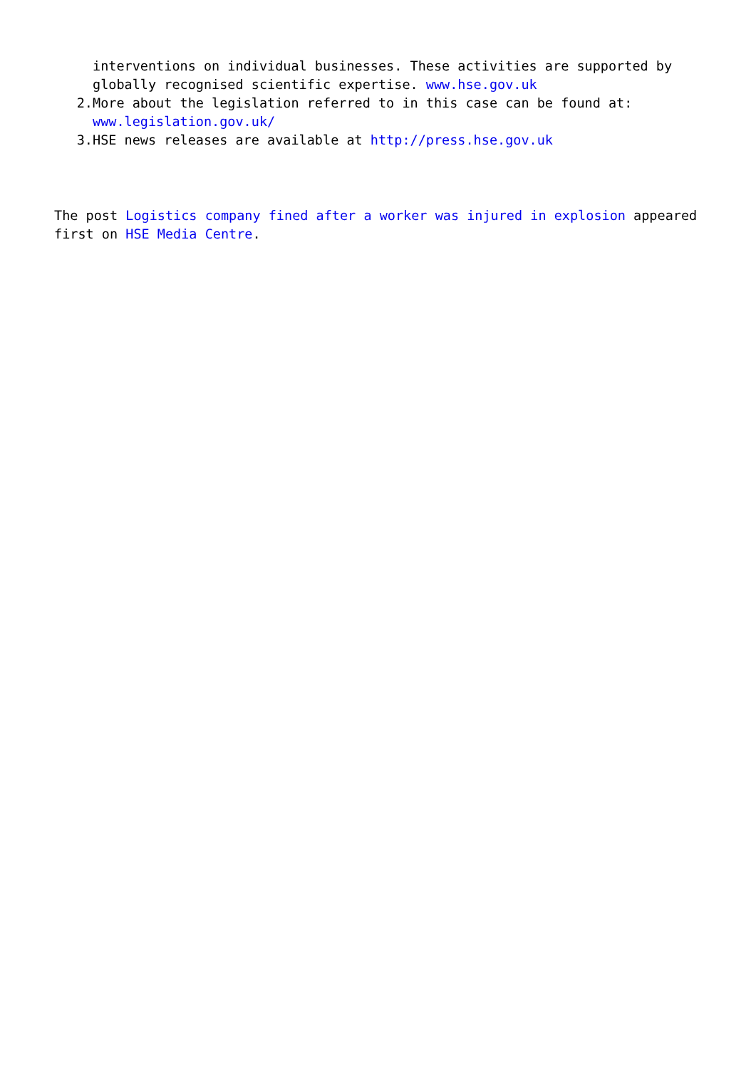interventions on individual businesses. These activities are supported by globally recognised scientific expertise. www.hse.gov.uk
2. More about the legislation referred to in this case can be found at: www.legislation.gov.uk/
3. HSE news releases are available at http://press.hse.gov.uk
The post Logistics company fined after a worker was injured in explosion appeared first on HSE Media Centre.